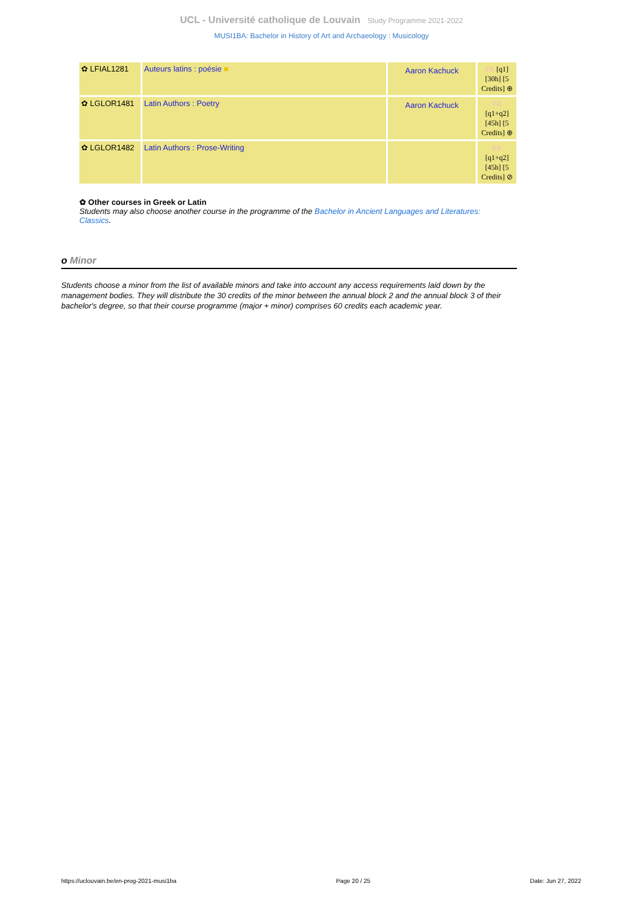UCL - Université catholique de Louvain Study Programme 2021-2022
MUSI1BA: Bachelor in History of Art and Archaeology : Musicology
| ✿ LFIAL1281 | Auteurs latins : poésie ■ | Aaron Kachuck | FR [q1] [30h] [5 Credits] ⊕ |
| ✿ LGLOR1481 | Latin Authors : Poetry | Aaron Kachuck | FR [q1+q2] [45h] [5 Credits] ⊕ |
| ✿ LGLOR1482 | Latin Authors : Prose-Writing | | FR [q1+q2] [45h] [5 Credits] ⊘ |
✿ Other courses in Greek or Latin
Students may also choose another course in the programme of the Bachelor in Ancient Languages and Literatures: Classics.
o Minor
Students choose a minor from the list of available minors and take into account any access requirements laid down by the management bodies. They will distribute the 30 credits of the minor between the annual block 2 and the annual block 3 of their bachelor's degree, so that their course programme (major + minor) comprises 60 credits each academic year.
https://uclouvain.be/en-prog-2021-musi1ba Page 20 / 25 Date: Jun 27, 2022